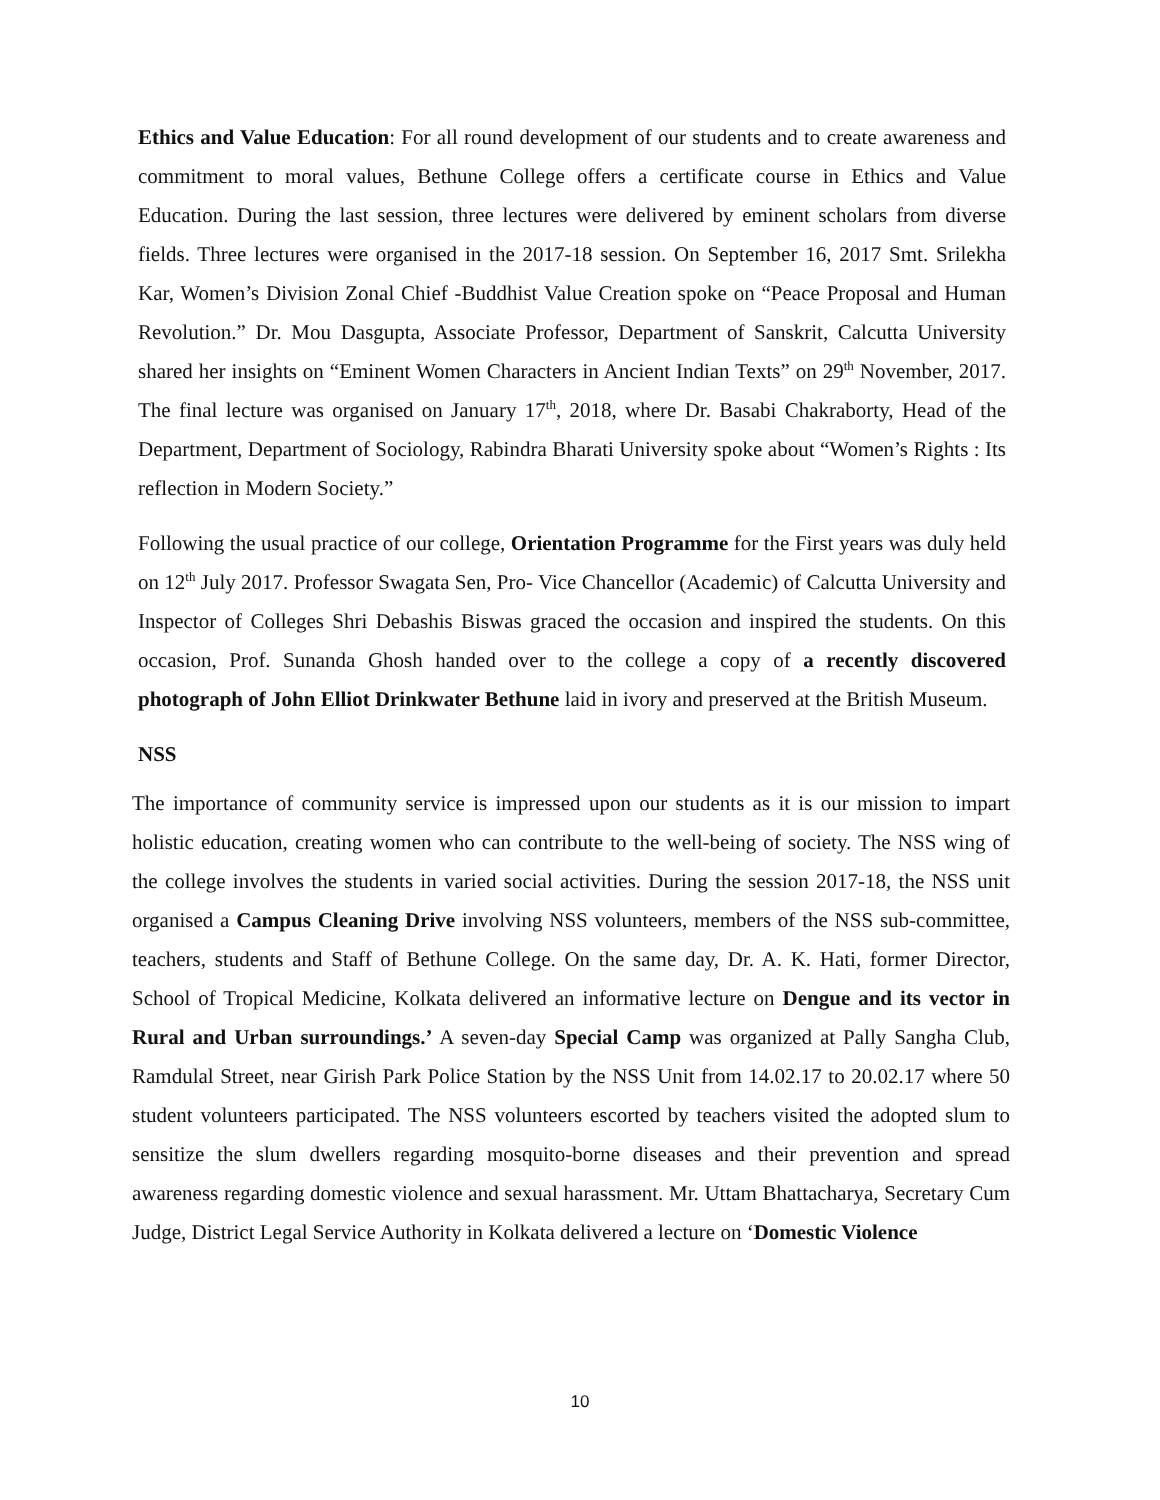Ethics and Value Education: For all round development of our students and to create awareness and commitment to moral values, Bethune College offers a certificate course in Ethics and Value Education. During the last session, three lectures were delivered by eminent scholars from diverse fields. Three lectures were organised in the 2017-18 session. On September 16, 2017 Smt. Srilekha Kar, Women’s Division Zonal Chief -Buddhist Value Creation spoke on “Peace Proposal and Human Revolution.” Dr. Mou Dasgupta, Associate Professor, Department of Sanskrit, Calcutta University shared her insights on “Eminent Women Characters in Ancient Indian Texts” on 29<sup>th</sup> November, 2017. The final lecture was organised on January 17<sup>th</sup>, 2018, where Dr. Basabi Chakraborty, Head of the Department, Department of Sociology, Rabindra Bharati University spoke about “Women’s Rights : Its reflection in Modern Society.”
Following the usual practice of our college, Orientation Programme for the First years was duly held on 12<sup>th</sup> July 2017. Professor Swagata Sen, Pro- Vice Chancellor (Academic) of Calcutta University and Inspector of Colleges Shri Debashis Biswas graced the occasion and inspired the students. On this occasion, Prof. Sunanda Ghosh handed over to the college a copy of a recently discovered photograph of John Elliot Drinkwater Bethune laid in ivory and preserved at the British Museum.
NSS
The importance of community service is impressed upon our students as it is our mission to impart holistic education, creating women who can contribute to the well-being of society. The NSS wing of the college involves the students in varied social activities. During the session 2017-18, the NSS unit organised a Campus Cleaning Drive involving NSS volunteers, members of the NSS sub-committee, teachers, students and Staff of Bethune College. On the same day, Dr. A. K. Hati, former Director, School of Tropical Medicine, Kolkata delivered an informative lecture on Dengue and its vector in Rural and Urban surroundings.’ A seven-day Special Camp was organized at Pally Sangha Club, Ramdulal Street, near Girish Park Police Station by the NSS Unit from 14.02.17 to 20.02.17 where 50 student volunteers participated. The NSS volunteers escorted by teachers visited the adopted slum to sensitize the slum dwellers regarding mosquito-borne diseases and their prevention and spread awareness regarding domestic violence and sexual harassment. Mr. Uttam Bhattacharya, Secretary Cum Judge, District Legal Service Authority in Kolkata delivered a lecture on ‘Domestic Violence
10